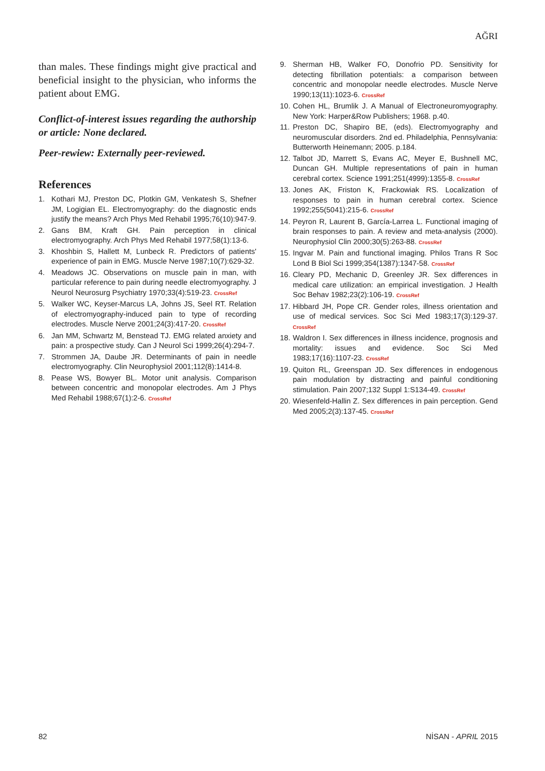AĞRI
than males. These findings might give practical and beneficial insight to the physician, who informs the patient about EMG.
Conflict-of-interest issues regarding the authorship or article: None declared.
Peer-rewiew: Externally peer-reviewed.
References
1. Kothari MJ, Preston DC, Plotkin GM, Venkatesh S, Shefner JM, Logigian EL. Electromyography: do the diagnostic ends justify the means? Arch Phys Med Rehabil 1995;76(10):947-9.
2. Gans BM, Kraft GH. Pain perception in clinical electromyography. Arch Phys Med Rehabil 1977;58(1):13-6.
3. Khoshbin S, Hallett M, Lunbeck R. Predictors of patients' experience of pain in EMG. Muscle Nerve 1987;10(7):629-32.
4. Meadows JC. Observations on muscle pain in man, with particular reference to pain during needle electromyography. J Neurol Neurosurg Psychiatry 1970;33(4):519-23. CrossRef
5. Walker WC, Keyser-Marcus LA, Johns JS, Seel RT. Relation of electromyography-induced pain to type of recording electrodes. Muscle Nerve 2001;24(3):417-20. CrossRef
6. Jan MM, Schwartz M, Benstead TJ. EMG related anxiety and pain: a prospective study. Can J Neurol Sci 1999;26(4):294-7.
7. Strommen JA, Daube JR. Determinants of pain in needle electromyography. Clin Neurophysiol 2001;112(8):1414-8.
8. Pease WS, Bowyer BL. Motor unit analysis. Comparison between concentric and monopolar electrodes. Am J Phys Med Rehabil 1988;67(1):2-6. CrossRef
9. Sherman HB, Walker FO, Donofrio PD. Sensitivity for detecting fibrillation potentials: a comparison between concentric and monopolar needle electrodes. Muscle Nerve 1990;13(11):1023-6. CrossRef
10. Cohen HL, Brumlik J. A Manual of Electroneuromyography. New York: Harper&Row Publishers; 1968. p.40.
11. Preston DC, Shapiro BE, (eds). Electromyography and neuromuscular disorders. 2nd ed. Philadelphia, Pennsylvania: Butterworth Heinemann; 2005. p.184.
12. Talbot JD, Marrett S, Evans AC, Meyer E, Bushnell MC, Duncan GH. Multiple representations of pain in human cerebral cortex. Science 1991;251(4999):1355-8. CrossRef
13. Jones AK, Friston K, Frackowiak RS. Localization of responses to pain in human cerebral cortex. Science 1992;255(5041):215-6. CrossRef
14. Peyron R, Laurent B, García-Larrea L. Functional imaging of brain responses to pain. A review and meta-analysis (2000). Neurophysiol Clin 2000;30(5):263-88. CrossRef
15. Ingvar M. Pain and functional imaging. Philos Trans R Soc Lond B Biol Sci 1999;354(1387):1347-58. CrossRef
16. Cleary PD, Mechanic D, Greenley JR. Sex differences in medical care utilization: an empirical investigation. J Health Soc Behav 1982;23(2):106-19. CrossRef
17. Hibbard JH, Pope CR. Gender roles, illness orientation and use of medical services. Soc Sci Med 1983;17(3):129-37. CrossRef
18. Waldron I. Sex differences in illness incidence, prognosis and mortality: issues and evidence. Soc Sci Med 1983;17(16):1107-23. CrossRef
19. Quiton RL, Greenspan JD. Sex differences in endogenous pain modulation by distracting and painful conditioning stimulation. Pain 2007;132 Suppl 1:S134-49. CrossRef
20. Wiesenfeld-Hallin Z. Sex differences in pain perception. Gend Med 2005;2(3):137-45. CrossRef
82 NİSAN - APRIL 2015